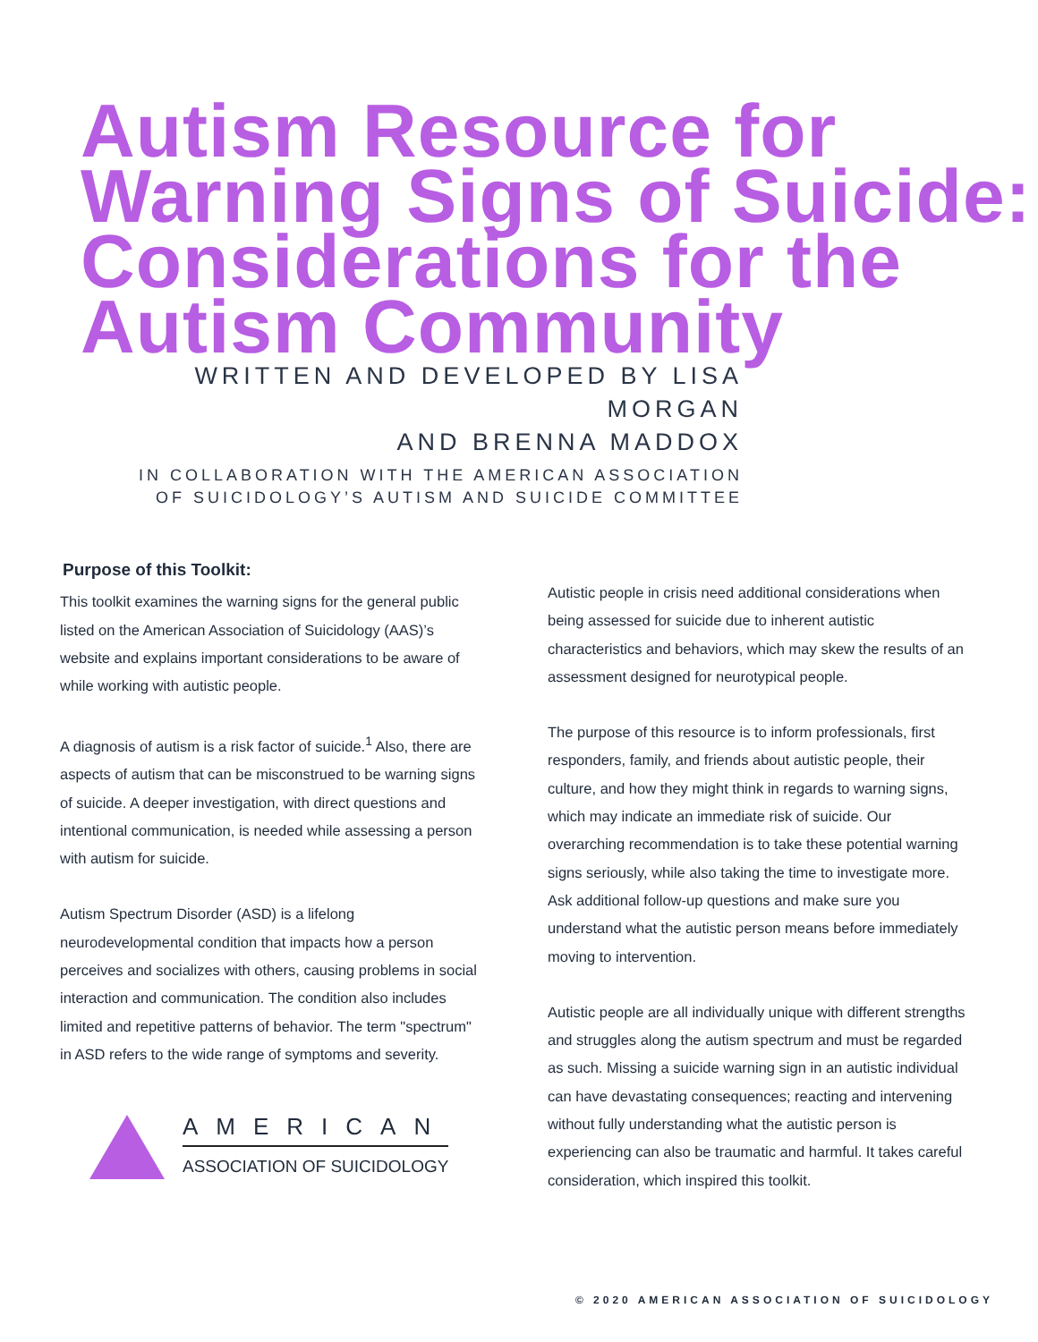Autism Resource for Warning Signs of Suicide: Considerations for the Autism Community
WRITTEN AND DEVELOPED BY LISA MORGAN
AND BRENNA MADDOX
IN COLLABORATION WITH THE AMERICAN ASSOCIATION
OF SUICIDOLOGY’S AUTISM AND SUICIDE COMMITTEE
Purpose of this Toolkit:
This toolkit examines the warning signs for the general public listed on the American Association of Suicidology (AAS)’s website and explains important considerations to be aware of while working with autistic people.
A diagnosis of autism is a risk factor of suicide.<sup>1</sup> Also, there are aspects of autism that can be misconstrued to be warning signs of suicide. A deeper investigation, with direct questions and intentional communication, is needed while assessing a person with autism for suicide.
Autism Spectrum Disorder (ASD) is a lifelong neurodevelopmental condition that impacts how a person perceives and socializes with others, causing problems in social interaction and communication. The condition also includes limited and repetitive patterns of behavior. The term "spectrum" in ASD refers to the wide range of symptoms and severity.
AMERICAN
ASSOCIATION OF SUICIDOLOGY
Autistic people in crisis need additional considerations when being assessed for suicide due to inherent autistic characteristics and behaviors, which may skew the results of an assessment designed for neurotypical people.
The purpose of this resource is to inform professionals, first responders, family, and friends about autistic people, their culture, and how they might think in regards to warning signs, which may indicate an immediate risk of suicide. Our overarching recommendation is to take these potential warning signs seriously, while also taking the time to investigate more. Ask additional follow-up questions and make sure you understand what the autistic person means before immediately moving to intervention.
Autistic people are all individually unique with different strengths and struggles along the autism spectrum and must be regarded as such. Missing a suicide warning sign in an autistic individual can have devastating consequences; reacting and intervening without fully understanding what the autistic person is experiencing can also be traumatic and harmful. It takes careful consideration, which inspired this toolkit.
© 2020 AMERICAN ASSOCIATION OF SUICIDOLOGY